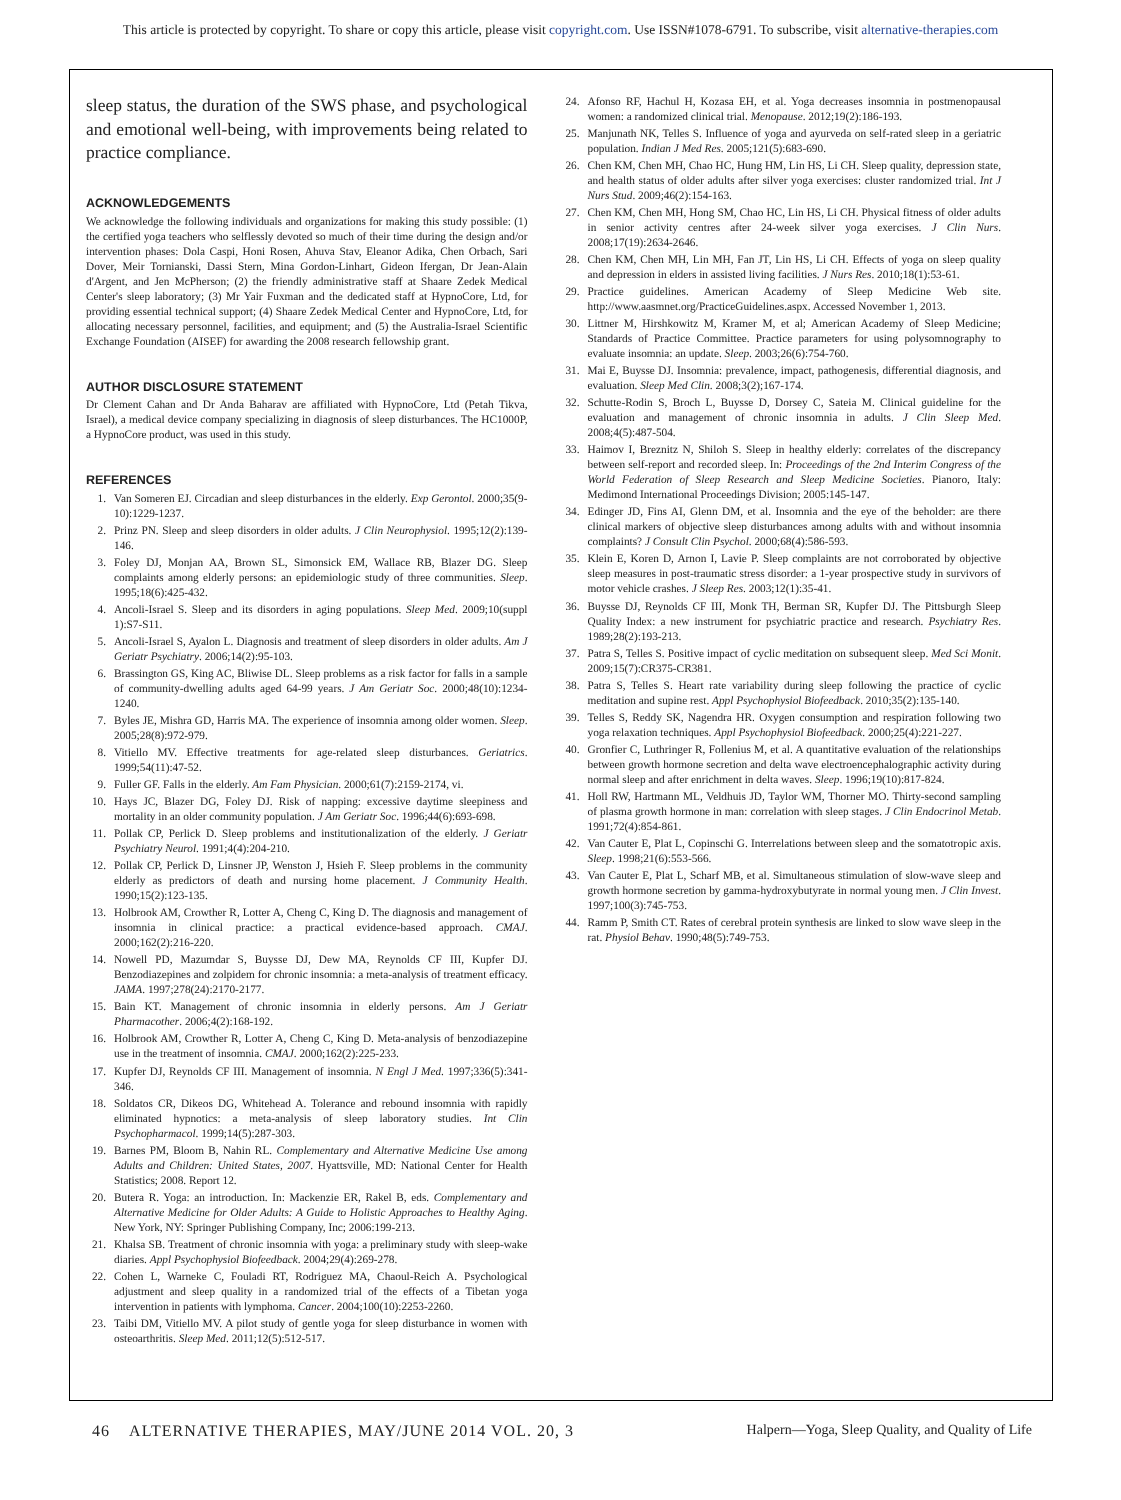This article is protected by copyright. To share or copy this article, please visit copyright.com. Use ISSN#1078-6791. To subscribe, visit alternative-therapies.com
sleep status, the duration of the SWS phase, and psychological and emotional well-being, with improvements being related to practice compliance.
ACKNOWLEDGEMENTS
We acknowledge the following individuals and organizations for making this study possible: (1) the certified yoga teachers who selflessly devoted so much of their time during the design and/or intervention phases: Dola Caspi, Honi Rosen, Ahuva Stav, Eleanor Adika, Chen Orbach, Sari Dover, Meir Tornianski, Dassi Stern, Mina Gordon-Linhart, Gideon Ifergan, Dr Jean-Alain d'Argent, and Jen McPherson; (2) the friendly administrative staff at Shaare Zedek Medical Center's sleep laboratory; (3) Mr Yair Fuxman and the dedicated staff at HypnoCore, Ltd, for providing essential technical support; (4) Shaare Zedek Medical Center and HypnoCore, Ltd, for allocating necessary personnel, facilities, and equipment; and (5) the Australia-Israel Scientific Exchange Foundation (AISEF) for awarding the 2008 research fellowship grant.
AUTHOR DISCLOSURE STATEMENT
Dr Clement Cahan and Dr Anda Baharav are affiliated with HypnoCore, Ltd (Petah Tikva, Israel), a medical device company specializing in diagnosis of sleep disturbances. The HC1000P, a HypnoCore product, was used in this study.
REFERENCES
1. Van Someren EJ. Circadian and sleep disturbances in the elderly. Exp Gerontol. 2000;35(9-10):1229-1237.
2. Prinz PN. Sleep and sleep disorders in older adults. J Clin Neurophysiol. 1995;12(2):139-146.
3. Foley DJ, Monjan AA, Brown SL, Simonsick EM, Wallace RB, Blazer DG. Sleep complaints among elderly persons: an epidemiologic study of three communities. Sleep. 1995;18(6):425-432.
4. Ancoli-Israel S. Sleep and its disorders in aging populations. Sleep Med. 2009;10(suppl 1):S7-S11.
5. Ancoli-Israel S, Ayalon L. Diagnosis and treatment of sleep disorders in older adults. Am J Geriatr Psychiatry. 2006;14(2):95-103.
6. Brassington GS, King AC, Bliwise DL. Sleep problems as a risk factor for falls in a sample of community-dwelling adults aged 64-99 years. J Am Geriatr Soc. 2000;48(10):1234-1240.
7. Byles JE, Mishra GD, Harris MA. The experience of insomnia among older women. Sleep. 2005;28(8):972-979.
8. Vitiello MV. Effective treatments for age-related sleep disturbances. Geriatrics. 1999;54(11):47-52.
9. Fuller GF. Falls in the elderly. Am Fam Physician. 2000;61(7):2159-2174, vi.
10. Hays JC, Blazer DG, Foley DJ. Risk of napping: excessive daytime sleepiness and mortality in an older community population. J Am Geriatr Soc. 1996;44(6):693-698.
11. Pollak CP, Perlick D. Sleep problems and institutionalization of the elderly. J Geriatr Psychiatry Neurol. 1991;4(4):204-210.
12. Pollak CP, Perlick D, Linsner JP, Wenston J, Hsieh F. Sleep problems in the community elderly as predictors of death and nursing home placement. J Community Health. 1990;15(2):123-135.
13. Holbrook AM, Crowther R, Lotter A, Cheng C, King D. The diagnosis and management of insomnia in clinical practice: a practical evidence-based approach. CMAJ. 2000;162(2):216-220.
14. Nowell PD, Mazumdar S, Buysse DJ, Dew MA, Reynolds CF III, Kupfer DJ. Benzodiazepines and zolpidem for chronic insomnia: a meta-analysis of treatment efficacy. JAMA. 1997;278(24):2170-2177.
15. Bain KT. Management of chronic insomnia in elderly persons. Am J Geriatr Pharmacother. 2006;4(2):168-192.
16. Holbrook AM, Crowther R, Lotter A, Cheng C, King D. Meta-analysis of benzodiazepine use in the treatment of insomnia. CMAJ. 2000;162(2):225-233.
17. Kupfer DJ, Reynolds CF III. Management of insomnia. N Engl J Med. 1997;336(5):341-346.
18. Soldatos CR, Dikeos DG, Whitehead A. Tolerance and rebound insomnia with rapidly eliminated hypnotics: a meta-analysis of sleep laboratory studies. Int Clin Psychopharmacol. 1999;14(5):287-303.
19. Barnes PM, Bloom B, Nahin RL. Complementary and Alternative Medicine Use among Adults and Children: United States, 2007. Hyattsville, MD: National Center for Health Statistics; 2008. Report 12.
20. Butera R. Yoga: an introduction. In: Mackenzie ER, Rakel B, eds. Complementary and Alternative Medicine for Older Adults: A Guide to Holistic Approaches to Healthy Aging. New York, NY: Springer Publishing Company, Inc; 2006:199-213.
21. Khalsa SB. Treatment of chronic insomnia with yoga: a preliminary study with sleep-wake diaries. Appl Psychophysiol Biofeedback. 2004;29(4):269-278.
22. Cohen L, Warneke C, Fouladi RT, Rodriguez MA, Chaoul-Reich A. Psychological adjustment and sleep quality in a randomized trial of the effects of a Tibetan yoga intervention in patients with lymphoma. Cancer. 2004;100(10):2253-2260.
23. Taibi DM, Vitiello MV. A pilot study of gentle yoga for sleep disturbance in women with osteoarthritis. Sleep Med. 2011;12(5):512-517.
24. Afonso RF, Hachul H, Kozasa EH, et al. Yoga decreases insomnia in postmenopausal women: a randomized clinical trial. Menopause. 2012;19(2):186-193.
25. Manjunath NK, Telles S. Influence of yoga and ayurveda on self-rated sleep in a geriatric population. Indian J Med Res. 2005;121(5):683-690.
26. Chen KM, Chen MH, Chao HC, Hung HM, Lin HS, Li CH. Sleep quality, depression state, and health status of older adults after silver yoga exercises: cluster randomized trial. Int J Nurs Stud. 2009;46(2):154-163.
27. Chen KM, Chen MH, Hong SM, Chao HC, Lin HS, Li CH. Physical fitness of older adults in senior activity centres after 24-week silver yoga exercises. J Clin Nurs. 2008;17(19):2634-2646.
28. Chen KM, Chen MH, Lin MH, Fan JT, Lin HS, Li CH. Effects of yoga on sleep quality and depression in elders in assisted living facilities. J Nurs Res. 2010;18(1):53-61.
29. Practice guidelines. American Academy of Sleep Medicine Web site. http://www.aasmnet.org/PracticeGuidelines.aspx. Accessed November 1, 2013.
30. Littner M, Hirshkowitz M, Kramer M, et al; American Academy of Sleep Medicine; Standards of Practice Committee. Practice parameters for using polysomnography to evaluate insomnia: an update. Sleep. 2003;26(6):754-760.
31. Mai E, Buysse DJ. Insomnia: prevalence, impact, pathogenesis, differential diagnosis, and evaluation. Sleep Med Clin. 2008;3(2);167-174.
32. Schutte-Rodin S, Broch L, Buysse D, Dorsey C, Sateia M. Clinical guideline for the evaluation and management of chronic insomnia in adults. J Clin Sleep Med. 2008;4(5):487-504.
33. Haimov I, Breznitz N, Shiloh S. Sleep in healthy elderly: correlates of the discrepancy between self-report and recorded sleep. In: Proceedings of the 2nd Interim Congress of the World Federation of Sleep Research and Sleep Medicine Societies. Pianoro, Italy: Medimond International Proceedings Division; 2005:145-147.
34. Edinger JD, Fins AI, Glenn DM, et al. Insomnia and the eye of the beholder: are there clinical markers of objective sleep disturbances among adults with and without insomnia complaints? J Consult Clin Psychol. 2000;68(4):586-593.
35. Klein E, Koren D, Arnon I, Lavie P. Sleep complaints are not corroborated by objective sleep measures in post-traumatic stress disorder: a 1-year prospective study in survivors of motor vehicle crashes. J Sleep Res. 2003;12(1):35-41.
36. Buysse DJ, Reynolds CF III, Monk TH, Berman SR, Kupfer DJ. The Pittsburgh Sleep Quality Index: a new instrument for psychiatric practice and research. Psychiatry Res. 1989;28(2):193-213.
37. Patra S, Telles S. Positive impact of cyclic meditation on subsequent sleep. Med Sci Monit. 2009;15(7):CR375-CR381.
38. Patra S, Telles S. Heart rate variability during sleep following the practice of cyclic meditation and supine rest. Appl Psychophysiol Biofeedback. 2010;35(2):135-140.
39. Telles S, Reddy SK, Nagendra HR. Oxygen consumption and respiration following two yoga relaxation techniques. Appl Psychophysiol Biofeedback. 2000;25(4):221-227.
40. Gronfier C, Luthringer R, Follenius M, et al. A quantitative evaluation of the relationships between growth hormone secretion and delta wave electroencephalographic activity during normal sleep and after enrichment in delta waves. Sleep. 1996;19(10):817-824.
41. Holl RW, Hartmann ML, Veldhuis JD, Taylor WM, Thorner MO. Thirty-second sampling of plasma growth hormone in man: correlation with sleep stages. J Clin Endocrinol Metab. 1991;72(4):854-861.
42. Van Cauter E, Plat L, Copinschi G. Interrelations between sleep and the somatotropic axis. Sleep. 1998;21(6):553-566.
43. Van Cauter E, Plat L, Scharf MB, et al. Simultaneous stimulation of slow-wave sleep and growth hormone secretion by gamma-hydroxybutyrate in normal young men. J Clin Invest. 1997;100(3):745-753.
44. Ramm P, Smith CT. Rates of cerebral protein synthesis are linked to slow wave sleep in the rat. Physiol Behav. 1990;48(5):749-753.
46 ALTERNATIVE THERAPIES, MAY/JUNE 2014 VOL. 20, 3 Halpern—Yoga, Sleep Quality, and Quality of Life